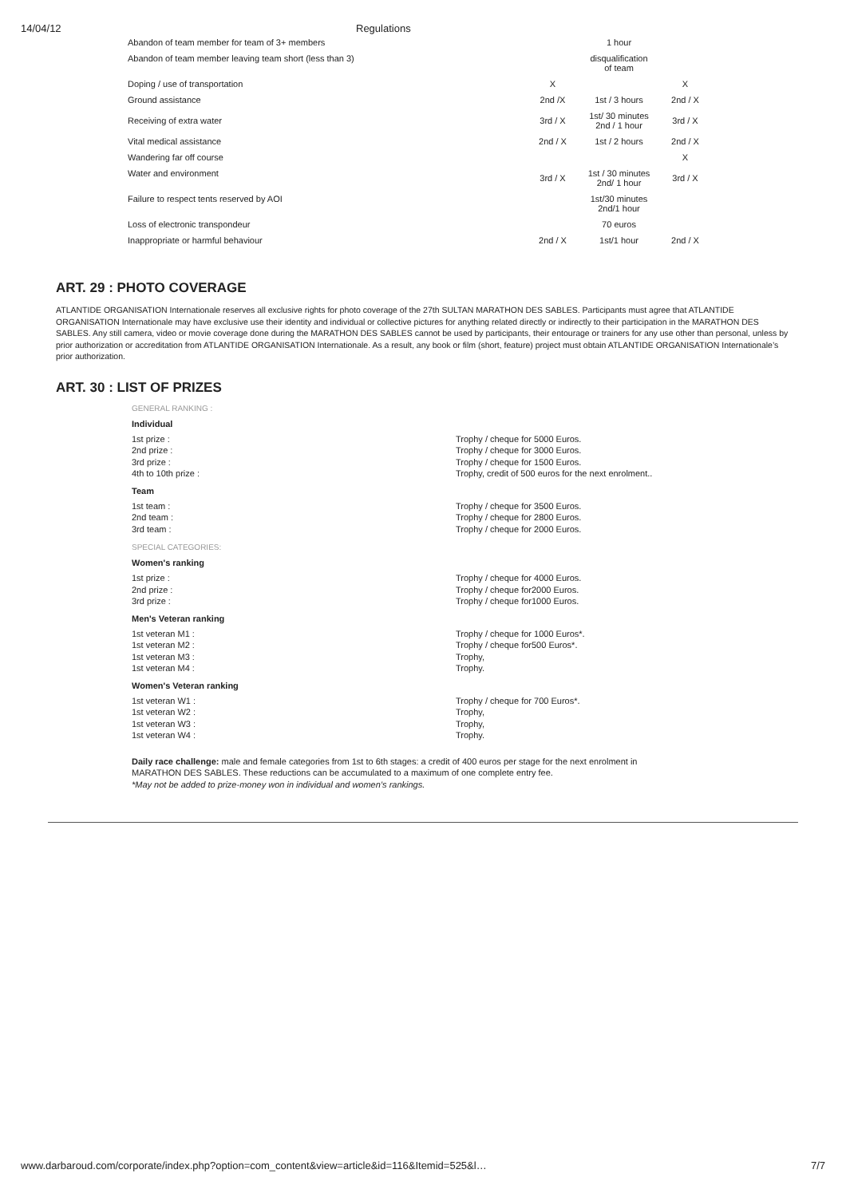14/04/12 Regulations
| Abandon of team member for team of 3+ members | | 1 hour | |
| Abandon of team member leaving team short (less than 3) | | disqualification of team | |
| Doping / use of transportation | X | | X |
| Ground assistance | 2nd /X | 1st / 3 hours | 2nd / X |
| Receiving of extra water | 3rd / X | 1st/ 30 minutes 2nd / 1 hour | 3rd / X |
| Vital medical assistance | 2nd / X | 1st / 2 hours | 2nd / X |
| Wandering far off course | | | X |
| Water and environment | 3rd / X | 1st / 30 minutes 2nd/ 1 hour | 3rd / X |
| Failure to respect tents reserved by AOI | | 1st/30 minutes 2nd/1 hour | |
| Loss of electronic transpondeur | | 70 euros | |
| Inappropriate or harmful behaviour | 2nd / X | 1st/1 hour | 2nd / X |
ART. 29 : PHOTO COVERAGE
ATLANTIDE ORGANISATION Internationale reserves all exclusive rights for photo coverage of the 27th SULTAN MARATHON DES SABLES. Participants must agree that ATLANTIDE ORGANISATION Internationale may have exclusive use their identity and individual or collective pictures for anything related directly or indirectly to their participation in the MARATHON DES SABLES. Any still camera, video or movie coverage done during the MARATHON DES SABLES cannot be used by participants, their entourage or trainers for any use other than personal, unless by prior authorization or accreditation from ATLANTIDE ORGANISATION Internationale. As a result, any book or film (short, feature) project must obtain ATLANTIDE ORGANISATION Internationale’s prior authorization.
ART. 30 : LIST OF PRIZES
GENERAL RANKING :
Individual
| 1st prize : | Trophy / cheque for 5000 Euros. |
| 2nd prize : | Trophy / cheque for 3000 Euros. |
| 3rd prize : | Trophy / cheque for 1500 Euros. |
| 4th to 10th prize : | Trophy, credit of 500 euros for the next enrolment.. |
Team
| 1st team : | Trophy / cheque for 3500 Euros. |
| 2nd team : | Trophy / cheque for 2800 Euros. |
| 3rd team : | Trophy / cheque for 2000 Euros. |
SPECIAL CATEGORIES:
Women's ranking
| 1st prize : | Trophy / cheque for 4000 Euros. |
| 2nd prize : | Trophy / cheque for2000 Euros. |
| 3rd prize : | Trophy / cheque for1000 Euros. |
Men's Veteran ranking
| 1st veteran M1 : | Trophy / cheque for 1000 Euros*. |
| 1st veteran M2 : | Trophy / cheque for500 Euros*. |
| 1st veteran M3 : | Trophy, |
| 1st veteran M4 : | Trophy. |
Women's Veteran ranking
| 1st veteran W1 : | Trophy / cheque for 700 Euros*. |
| 1st veteran W2 : | Trophy, |
| 1st veteran W3 : | Trophy, |
| 1st veteran W4 : | Trophy. |
Daily race challenge: male and female categories from 1st to 6th stages: a credit of 400 euros per stage for the next enrolment in
MARATHON DES SABLES. These reductions can be accumulated to a maximum of one complete entry fee.
*May not be added to prize-money won in individual and women’s rankings.
www.darbaroud.com/corporate/index.php?option=com_content&view=article&id=116&Itemid=525&l… 7/7